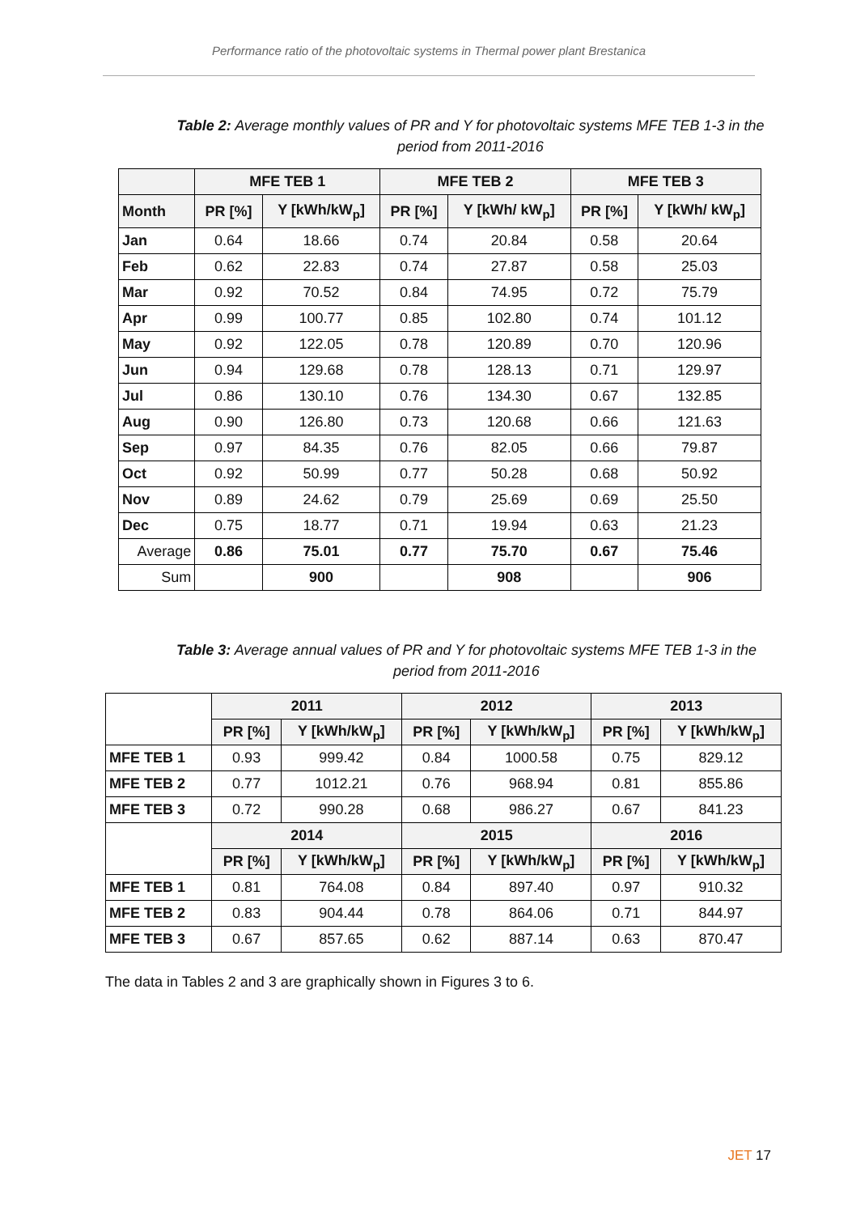Performance ratio of the photovoltaic systems in Thermal power plant Brestanica
Table 2: Average monthly values of PR and Y for photovoltaic systems MFE TEB 1-3 in the period from 2011-2016
| | MFE TEB 1 | | MFE TEB 2 | | MFE TEB 3 | |
| --- | --- | --- | --- | --- | --- | --- |
| Month | PR [%] | Y [kWh/kW<sub>p</sub>] | PR [%] | Y [kWh/ kW<sub>p</sub>] | PR [%] | Y [kWh/ kW<sub>p</sub>] |
| Jan | 0.64 | 18.66 | 0.74 | 20.84 | 0.58 | 20.64 |
| Feb | 0.62 | 22.83 | 0.74 | 27.87 | 0.58 | 25.03 |
| Mar | 0.92 | 70.52 | 0.84 | 74.95 | 0.72 | 75.79 |
| Apr | 0.99 | 100.77 | 0.85 | 102.80 | 0.74 | 101.12 |
| May | 0.92 | 122.05 | 0.78 | 120.89 | 0.70 | 120.96 |
| Jun | 0.94 | 129.68 | 0.78 | 128.13 | 0.71 | 129.97 |
| Jul | 0.86 | 130.10 | 0.76 | 134.30 | 0.67 | 132.85 |
| Aug | 0.90 | 126.80 | 0.73 | 120.68 | 0.66 | 121.63 |
| Sep | 0.97 | 84.35 | 0.76 | 82.05 | 0.66 | 79.87 |
| Oct | 0.92 | 50.99 | 0.77 | 50.28 | 0.68 | 50.92 |
| Nov | 0.89 | 24.62 | 0.79 | 25.69 | 0.69 | 25.50 |
| Dec | 0.75 | 18.77 | 0.71 | 19.94 | 0.63 | 21.23 |
| Average | 0.86 | 75.01 | 0.77 | 75.70 | 0.67 | 75.46 |
| Sum | | 900 | | 908 | | 906 |
Table 3: Average annual values of PR and Y for photovoltaic systems MFE TEB 1-3 in the period from 2011-2016
| | 2011 | | 2012 | | 2013 | |
| --- | --- | --- | --- | --- | --- | --- |
| | PR [%] | Y [kWh/kW<sub>p</sub>] | PR [%] | Y [kWh/kW<sub>p</sub>] | PR [%] | Y [kWh/kW<sub>p</sub>] |
| MFE TEB 1 | 0.93 | 999.42 | 0.84 | 1000.58 | 0.75 | 829.12 |
| MFE TEB 2 | 0.77 | 1012.21 | 0.76 | 968.94 | 0.81 | 855.86 |
| MFE TEB 3 | 0.72 | 990.28 | 0.68 | 986.27 | 0.67 | 841.23 |
| | 2014 | | 2015 | | 2016 | |
| | PR [%] | Y [kWh/kW<sub>p</sub>] | PR [%] | Y [kWh/kW<sub>p</sub>] | PR [%] | Y [kWh/kW<sub>p</sub>] |
| MFE TEB 1 | 0.81 | 764.08 | 0.84 | 897.40 | 0.97 | 910.32 |
| MFE TEB 2 | 0.83 | 904.44 | 0.78 | 864.06 | 0.71 | 844.97 |
| MFE TEB 3 | 0.67 | 857.65 | 0.62 | 887.14 | 0.63 | 870.47 |
The data in Tables 2 and 3 are graphically shown in Figures 3 to 6.
JET 17